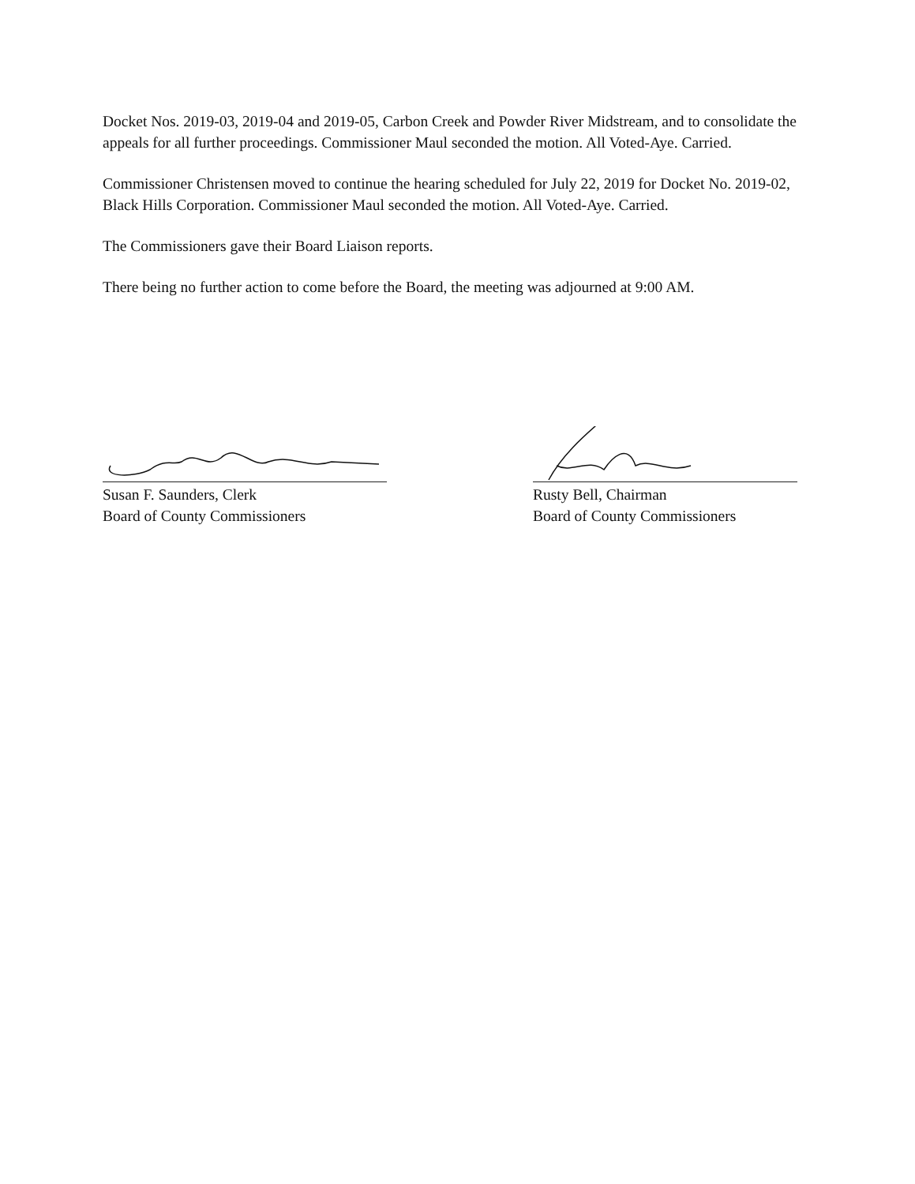Docket Nos. 2019-03, 2019-04 and 2019-05, Carbon Creek and Powder River Midstream, and to consolidate the appeals for all further proceedings. Commissioner Maul seconded the motion. All Voted-Aye. Carried.
Commissioner Christensen moved to continue the hearing scheduled for July 22, 2019 for Docket No. 2019-02, Black Hills Corporation. Commissioner Maul seconded the motion. All Voted-Aye. Carried.
The Commissioners gave their Board Liaison reports.
There being no further action to come before the Board, the meeting was adjourned at 9:00 AM.
Susan F. Saunders, Clerk
Board of County Commissioners
Rusty Bell, Chairman
Board of County Commissioners